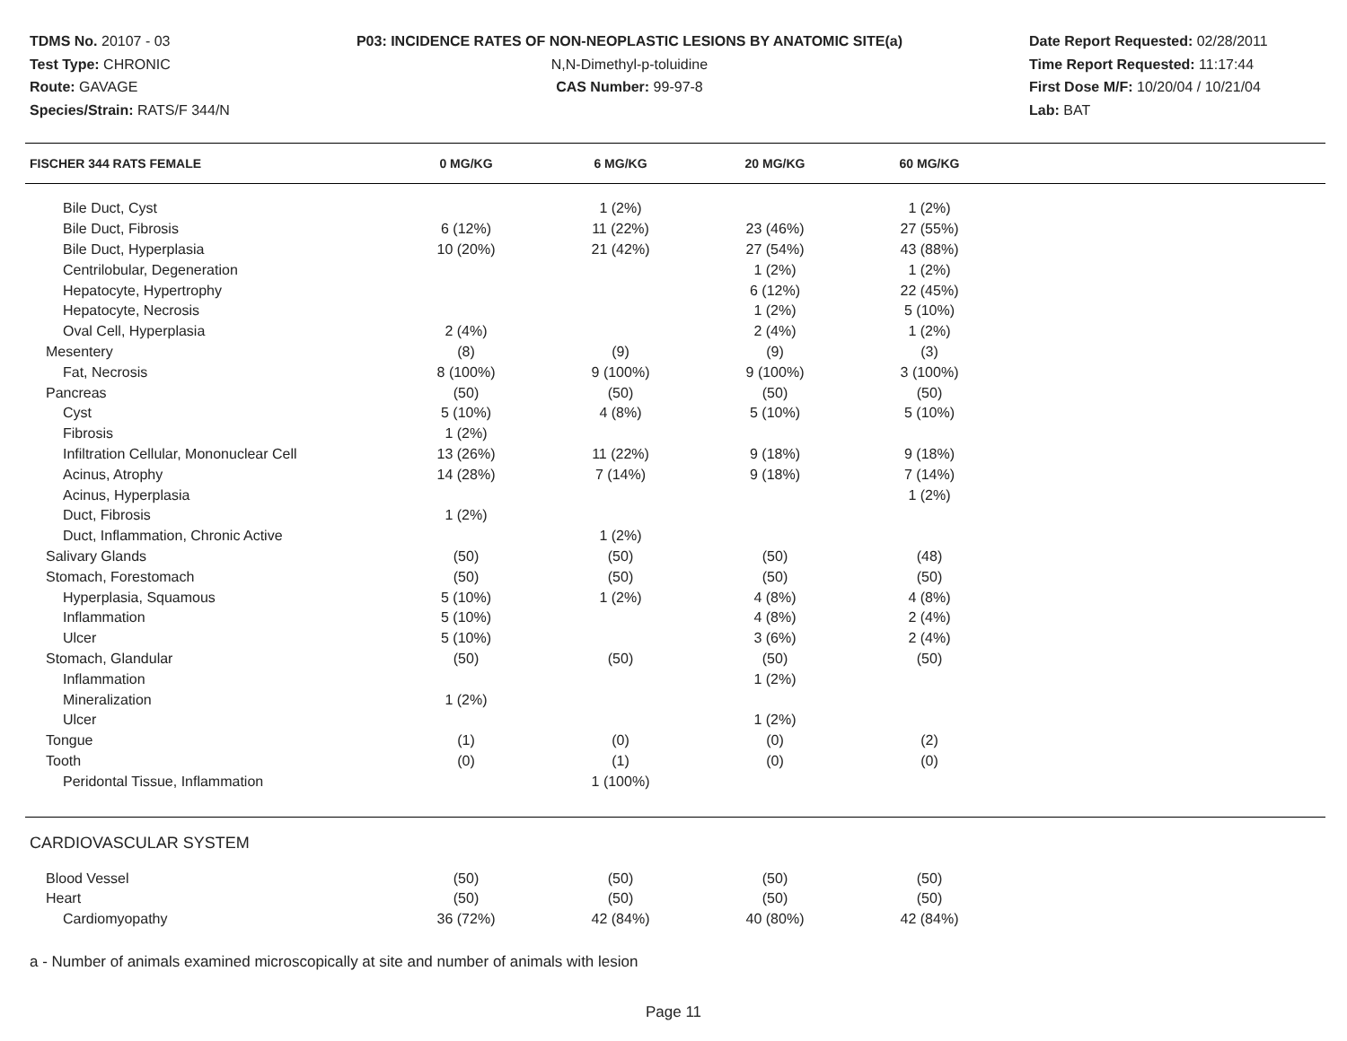TDMS No. 20107 - 03
Test Type: CHRONIC
Route: GAVAGE
Species/Strain: RATS/F 344/N
P03: INCIDENCE RATES OF NON-NEOPLASTIC LESIONS BY ANATOMIC SITE(a)
N,N-Dimethyl-p-toluidine
CAS Number: 99-97-8
Date Report Requested: 02/28/2011
Time Report Requested: 11:17:44
First Dose M/F: 10/20/04 / 10/21/04
Lab: BAT
| FISCHER 344 RATS FEMALE | 0 MG/KG | 6 MG/KG | 20 MG/KG | 60 MG/KG | |
| --- | --- | --- | --- | --- | --- |
| Bile Duct, Cyst | | 1 (2%) | | 1 (2%) | |
| Bile Duct, Fibrosis | 6 (12%) | 11 (22%) | 23 (46%) | 27 (55%) | |
| Bile Duct, Hyperplasia | 10 (20%) | 21 (42%) | 27 (54%) | 43 (88%) | |
| Centrilobular, Degeneration | | | 1 (2%) | 1 (2%) | |
| Hepatocyte, Hypertrophy | | | 6 (12%) | 22 (45%) | |
| Hepatocyte, Necrosis | | | 1 (2%) | 5 (10%) | |
| Oval Cell, Hyperplasia | 2 (4%) | | 2 (4%) | 1 (2%) | |
| Mesentery | (8) | (9) | (9) | (3) | |
| Fat, Necrosis | 8 (100%) | 9 (100%) | 9 (100%) | 3 (100%) | |
| Pancreas | (50) | (50) | (50) | (50) | |
| Cyst | 5 (10%) | 4 (8%) | 5 (10%) | 5 (10%) | |
| Fibrosis | 1 (2%) | | | | |
| Infiltration Cellular, Mononuclear Cell | 13 (26%) | 11 (22%) | 9 (18%) | 9 (18%) | |
| Acinus, Atrophy | 14 (28%) | 7 (14%) | 9 (18%) | 7 (14%) | |
| Acinus, Hyperplasia | | | | 1 (2%) | |
| Duct, Fibrosis | 1 (2%) | | | | |
| Duct, Inflammation, Chronic Active | | 1 (2%) | | | |
| Salivary Glands | (50) | (50) | (50) | (48) | |
| Stomach, Forestomach | (50) | (50) | (50) | (50) | |
| Hyperplasia, Squamous | 5 (10%) | 1 (2%) | 4 (8%) | 4 (8%) | |
| Inflammation | 5 (10%) | | 4 (8%) | 2 (4%) | |
| Ulcer | 5 (10%) | | 3 (6%) | 2 (4%) | |
| Stomach, Glandular | (50) | (50) | (50) | (50) | |
| Inflammation | | | 1 (2%) | | |
| Mineralization | 1 (2%) | | | | |
| Ulcer | | | 1 (2%) | | |
| Tongue | (1) | (0) | (0) | (2) | |
| Tooth | (0) | (1) | (0) | (0) | |
| Peridontal Tissue, Inflammation | | 1 (100%) | | | |
| CARDIOVASCULAR SYSTEM | | | | | |
| Blood Vessel | (50) | (50) | (50) | (50) | |
| Heart | (50) | (50) | (50) | (50) | |
| Cardiomyopathy | 36 (72%) | 42 (84%) | 40 (80%) | 42 (84%) | |
a - Number of animals examined microscopically at site and number of animals with lesion
Page 11